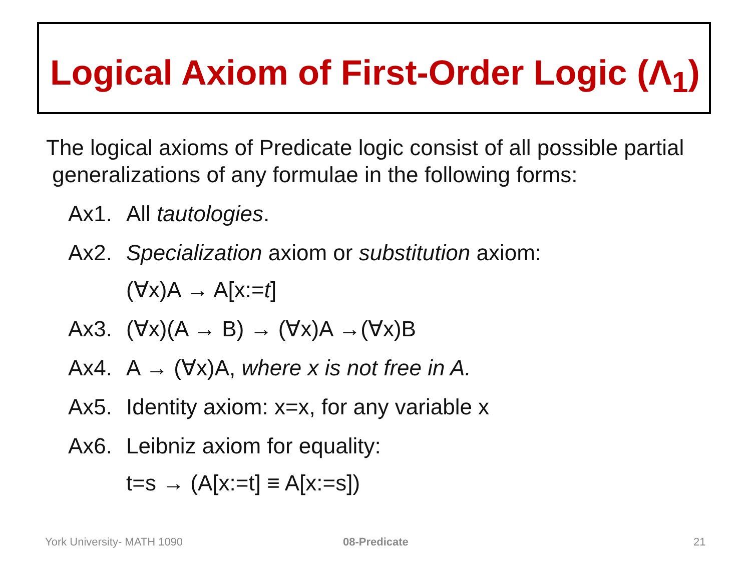Logical Axiom of First-Order Logic (Λ<sub>1</sub>)
The logical axioms of Predicate logic consist of all possible partial
generalizations of any formulae in the following forms:
Ax1. All tautologies.
Ax2. Specialization axiom or substitution axiom:
(∀x)A → A[x:=t]
Ax3. (∀x)(A → B) → (∀x)A →(∀x)B
Ax4. A → (∀x)A, where x is not free in A.
Ax5. Identity axiom: x=x, for any variable x
Ax6. Leibniz axiom for equality:
t=s → (A[x:=t] ≡ A[x:=s])
York University- MATH 1090 08-Predicate 21